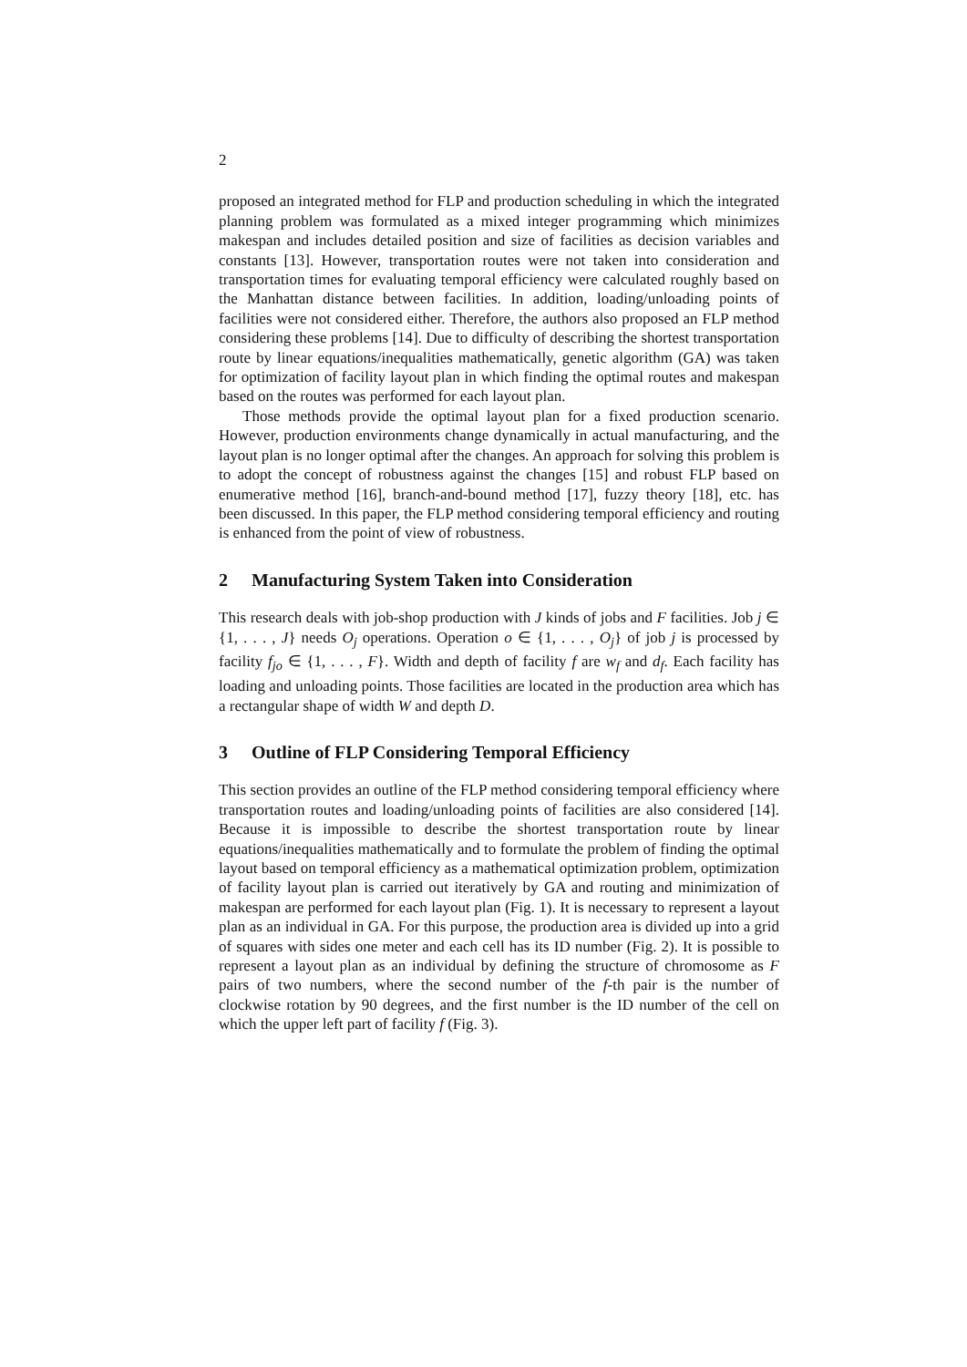2
proposed an integrated method for FLP and production scheduling in which the integrated planning problem was formulated as a mixed integer programming which minimizes makespan and includes detailed position and size of facilities as decision variables and constants [13]. However, transportation routes were not taken into consideration and transportation times for evaluating temporal efficiency were calculated roughly based on the Manhattan distance between facilities. In addition, loading/unloading points of facilities were not considered either. Therefore, the authors also proposed an FLP method considering these problems [14]. Due to difficulty of describing the shortest transportation route by linear equations/inequalities mathematically, genetic algorithm (GA) was taken for optimization of facility layout plan in which finding the optimal routes and makespan based on the routes was performed for each layout plan.
Those methods provide the optimal layout plan for a fixed production scenario. However, production environments change dynamically in actual manufacturing, and the layout plan is no longer optimal after the changes. An approach for solving this problem is to adopt the concept of robustness against the changes [15] and robust FLP based on enumerative method [16], branch-and-bound method [17], fuzzy theory [18], etc. has been discussed. In this paper, the FLP method considering temporal efficiency and routing is enhanced from the point of view of robustness.
2 Manufacturing System Taken into Consideration
This research deals with job-shop production with J kinds of jobs and F facilities. Job j ∈ {1, . . . , J} needs O<sub>j</sub> operations. Operation o ∈ {1, . . . , O<sub>j</sub>} of job j is processed by facility f<sub>jo</sub> ∈ {1, . . . , F}. Width and depth of facility f are w<sub>f</sub> and d<sub>f</sub>. Each facility has loading and unloading points. Those facilities are located in the production area which has a rectangular shape of width W and depth D.
3 Outline of FLP Considering Temporal Efficiency
This section provides an outline of the FLP method considering temporal efficiency where transportation routes and loading/unloading points of facilities are also considered [14]. Because it is impossible to describe the shortest transportation route by linear equations/inequalities mathematically and to formulate the problem of finding the optimal layout based on temporal efficiency as a mathematical optimization problem, optimization of facility layout plan is carried out iteratively by GA and routing and minimization of makespan are performed for each layout plan (Fig. 1). It is necessary to represent a layout plan as an individual in GA. For this purpose, the production area is divided up into a grid of squares with sides one meter and each cell has its ID number (Fig. 2). It is possible to represent a layout plan as an individual by defining the structure of chromosome as F pairs of two numbers, where the second number of the f-th pair is the number of clockwise rotation by 90 degrees, and the first number is the ID number of the cell on which the upper left part of facility f (Fig. 3).